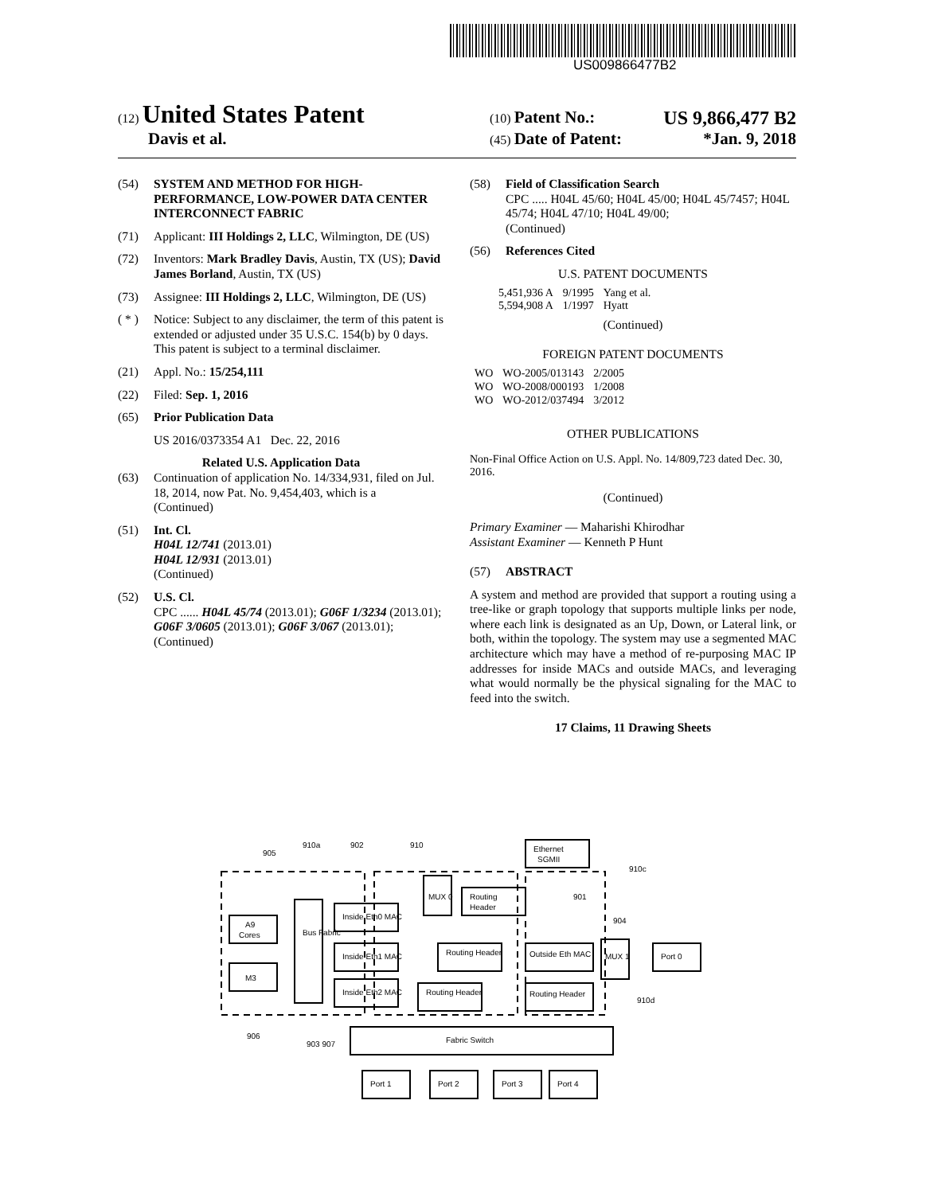US009866477B2
(12) United States Patent (10) Patent No.: US 9,866,477 B2
Davis et al. (45) Date of Patent: *Jan. 9, 2018
(54) SYSTEM AND METHOD FOR HIGH-PERFORMANCE, LOW-POWER DATA CENTER INTERCONNECT FABRIC
(71) Applicant: III Holdings 2, LLC, Wilmington, DE (US)
(72) Inventors: Mark Bradley Davis, Austin, TX (US); David James Borland, Austin, TX (US)
(73) Assignee: III Holdings 2, LLC, Wilmington, DE (US)
( * ) Notice: Subject to any disclaimer, the term of this patent is extended or adjusted under 35 U.S.C. 154(b) by 0 days.
This patent is subject to a terminal disclaimer.
(21) Appl. No.: 15/254,111
(22) Filed: Sep. 1, 2016
(65) Prior Publication Data
US 2016/0373354 A1 Dec. 22, 2016
Related U.S. Application Data
(63) Continuation of application No. 14/334,931, filed on Jul. 18, 2014, now Pat. No. 9,454,403, which is a
(Continued)
(51) Int. Cl.
H04L 12/741 (2013.01)
H04L 12/931 (2013.01)
(Continued)
(52) U.S. Cl.
CPC ...... H04L 45/74 (2013.01); G06F 1/3234 (2013.01); G06F 3/0605 (2013.01); G06F 3/067 (2013.01);
(Continued)
(58) Field of Classification Search
CPC ..... H04L 45/60; H04L 45/00; H04L 45/7457; H04L 45/74; H04L 47/10; H04L 49/00;
(Continued)
(56) References Cited
U.S. PATENT DOCUMENTS
| 5,451,936 A | 9/1995 | Yang et al. |
| 5,594,908 A | 1/1997 | Hyatt |
(Continued)
FOREIGN PATENT DOCUMENTS
| WO | WO-2005/013143 | 2/2005 |
| WO | WO-2008/000193 | 1/2008 |
| WO | WO-2012/037494 | 3/2012 |
OTHER PUBLICATIONS
Non-Final Office Action on U.S. Appl. No. 14/809,723 dated Dec. 30, 2016.
(Continued)
Primary Examiner — Maharishi Khirodhar
Assistant Examiner — Kenneth P Hunt
(57) ABSTRACT
A system and method are provided that support a routing using a tree-like or graph topology that supports multiple links per node, where each link is designated as an Up, Down, or Lateral link, or both, within the topology. The system may use a segmented MAC architecture which may have a method of re-purposing MAC IP addresses for inside MACs and outside MACs, and leveraging what would normally be the physical signaling for the MAC to feed into the switch.
17 Claims, 11 Drawing Sheets
Ethernet
SGMII
A9
Cores
M3
Bus Fabric
Inside Eth0 MAC
Inside Eth1 MAC
Inside Eth2 MAC
MUX 0
Routing
Header
Routing Header
Routing Header
Outside Eth MAC
Routing Header
MUX 1
Port 0
Fabric Switch
Port 1
Port 2
Port 3
Port 4
905
910a
902
910
910c
901
904
910d
906
903 907